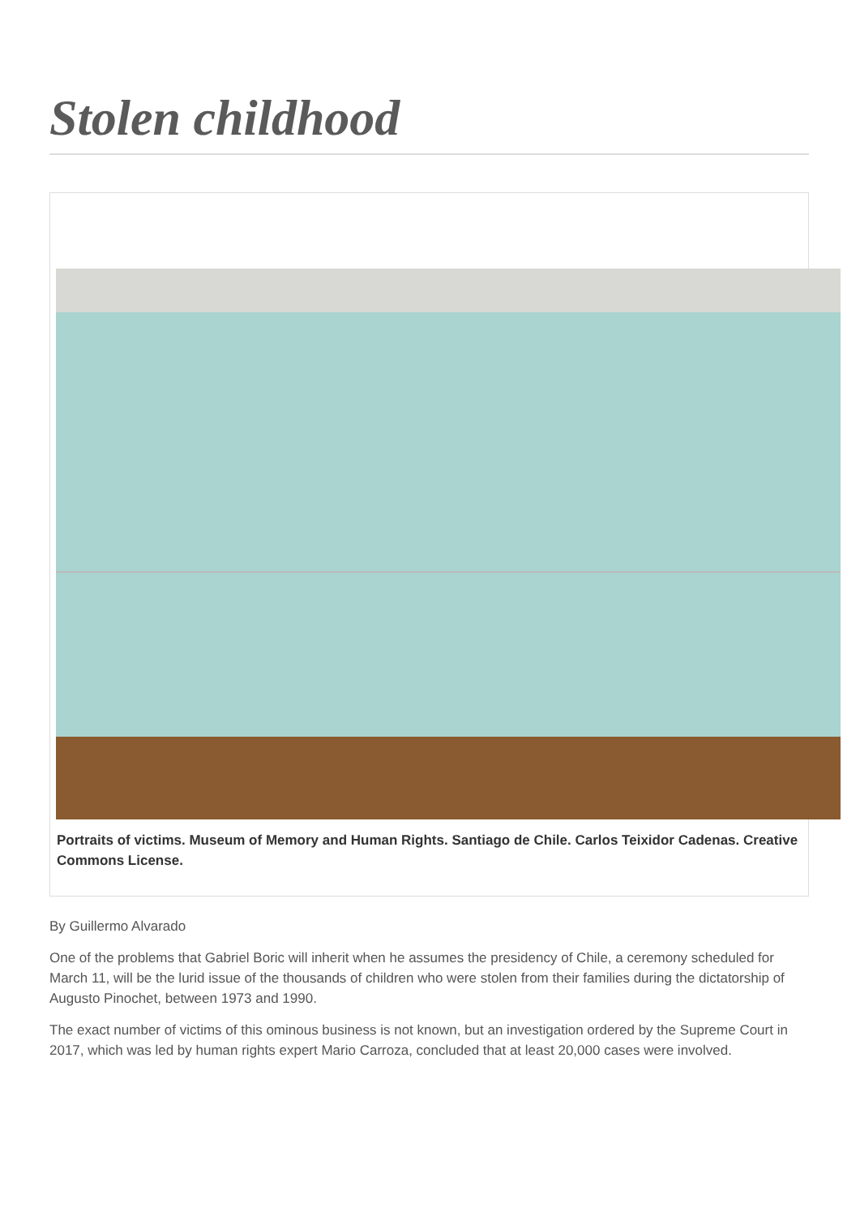Stolen childhood
Portraits of victims. Museum of Memory and Human Rights. Santiago de Chile. Carlos Teixidor Cadenas. Creative Commons License.
By Guillermo Alvarado
One of the problems that Gabriel Boric will inherit when he assumes the presidency of Chile, a ceremony scheduled for March 11, will be the lurid issue of the thousands of children who were stolen from their families during the dictatorship of Augusto Pinochet, between 1973 and 1990.
The exact number of victims of this ominous business is not known, but an investigation ordered by the Supreme Court in 2017, which was led by human rights expert Mario Carroza, concluded that at least 20,000 cases were involved.